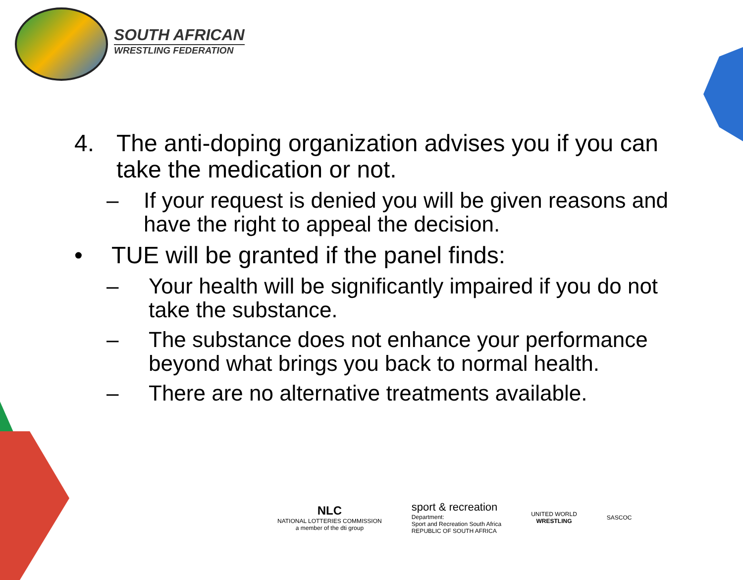SOUTH AFRICAN
WRESTLING FEDERATION
4. The anti-doping organization advises you if you can take the medication or not.
– If your request is denied you will be given reasons and have the right to appeal the decision.
• TUE will be granted if the panel finds:
– Your health will be significantly impaired if you do not take the substance.
– The substance does not enhance your performance beyond what brings you back to normal health.
– There are no alternative treatments available.
NLC
NATIONAL LOTTERIES COMMISSION
a member of the dti group
sport & recreation
Department:
Sport and Recreation South Africa
REPUBLIC OF SOUTH AFRICA
UNITED WORLD
WRESTLING
SASCOC